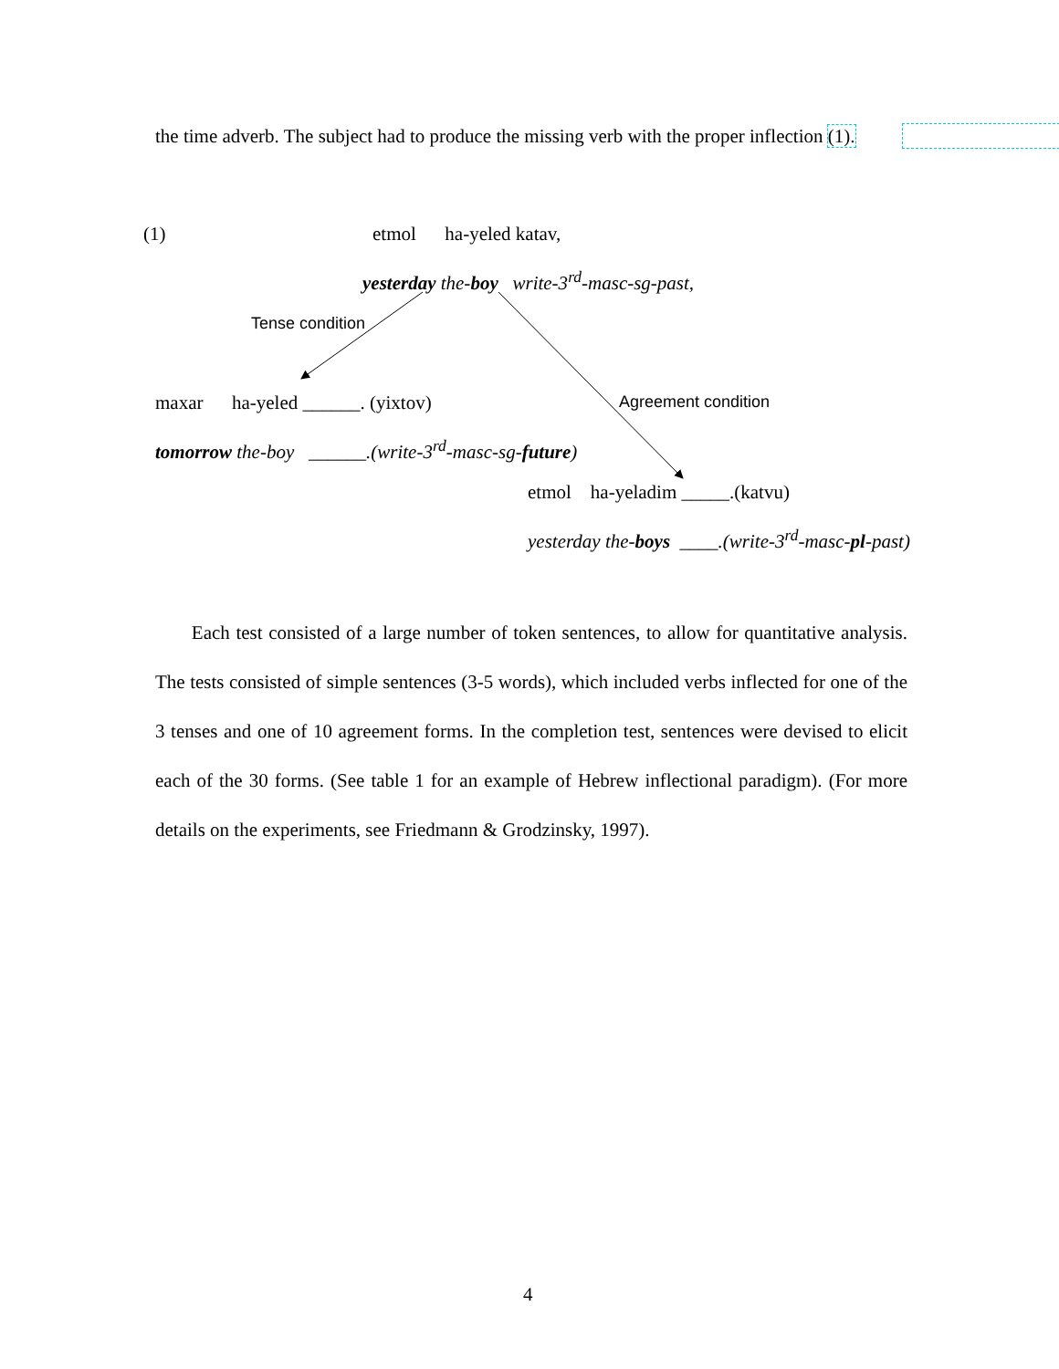the time adverb. The subject had to produce the missing verb with the proper inflection (1).
(1) etmol ha-yeled katav,
yesterday the-boy write-3<sup>rd</sup>-masc-sg-past,
Tense condition
maxar ha-yeled ______. (yixtov) Agreement condition
tomorrow the-boy ______.(write-3<sup>rd</sup>-masc-sg-future)
etmol ha-yeladim _____.(katvu)
yesterday the-boys ____.(write-3<sup>rd</sup>-masc-pl-past)
Each test consisted of a large number of token sentences, to allow for quantitative analysis. The tests consisted of simple sentences (3-5 words), which included verbs inflected for one of the 3 tenses and one of 10 agreement forms. In the completion test, sentences were devised to elicit each of the 30 forms. (See table 1 for an example of Hebrew inflectional paradigm). (For more details on the experiments, see Friedmann & Grodzinsky, 1997).
4